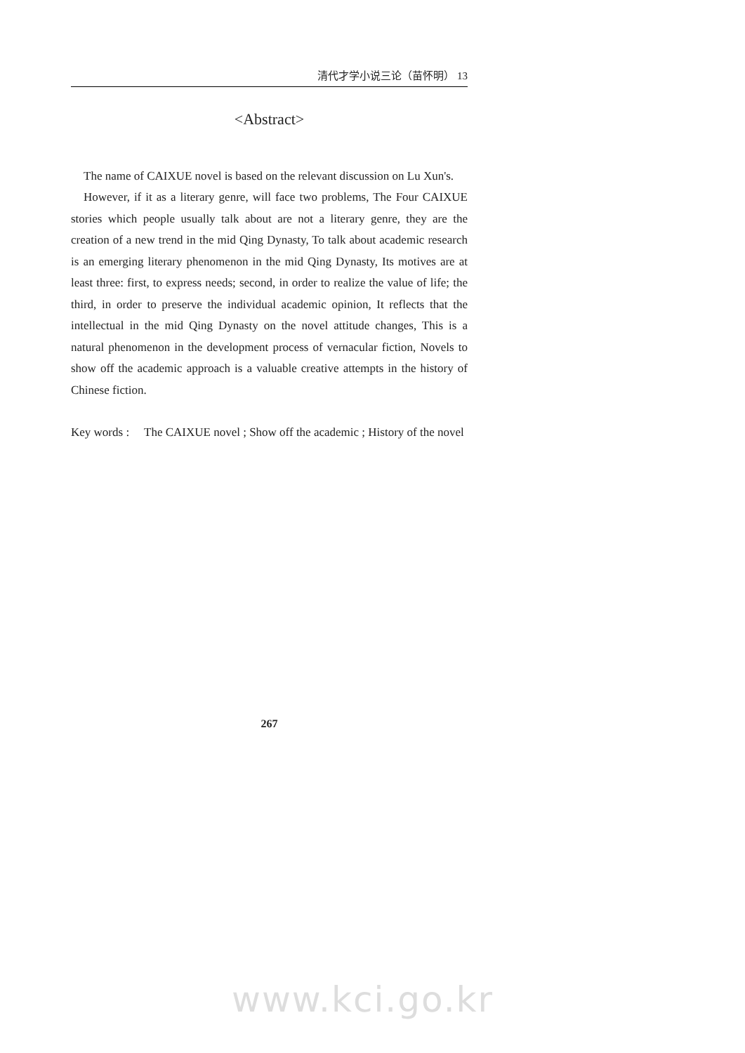清代才学小说三论（苗怀明） 13
<Abstract>
The name of CAIXUE novel is based on the relevant discussion on Lu Xun's.
However, if it as a literary genre, will face two problems, The Four CAIXUE stories which people usually talk about are not a literary genre, they are the creation of a new trend in the mid Qing Dynasty, To talk about academic research is an emerging literary phenomenon in the mid Qing Dynasty, Its motives are at least three: first, to express needs; second, in order to realize the value of life; the third, in order to preserve the individual academic opinion, It reflects that the intellectual in the mid Qing Dynasty on the novel attitude changes, This is a natural phenomenon in the development process of vernacular fiction, Novels to show off the academic approach is a valuable creative attempts in the history of Chinese fiction.
Key words : The CAIXUE novel ; Show off the academic ; History of the novel
267
www.kci.go.kr